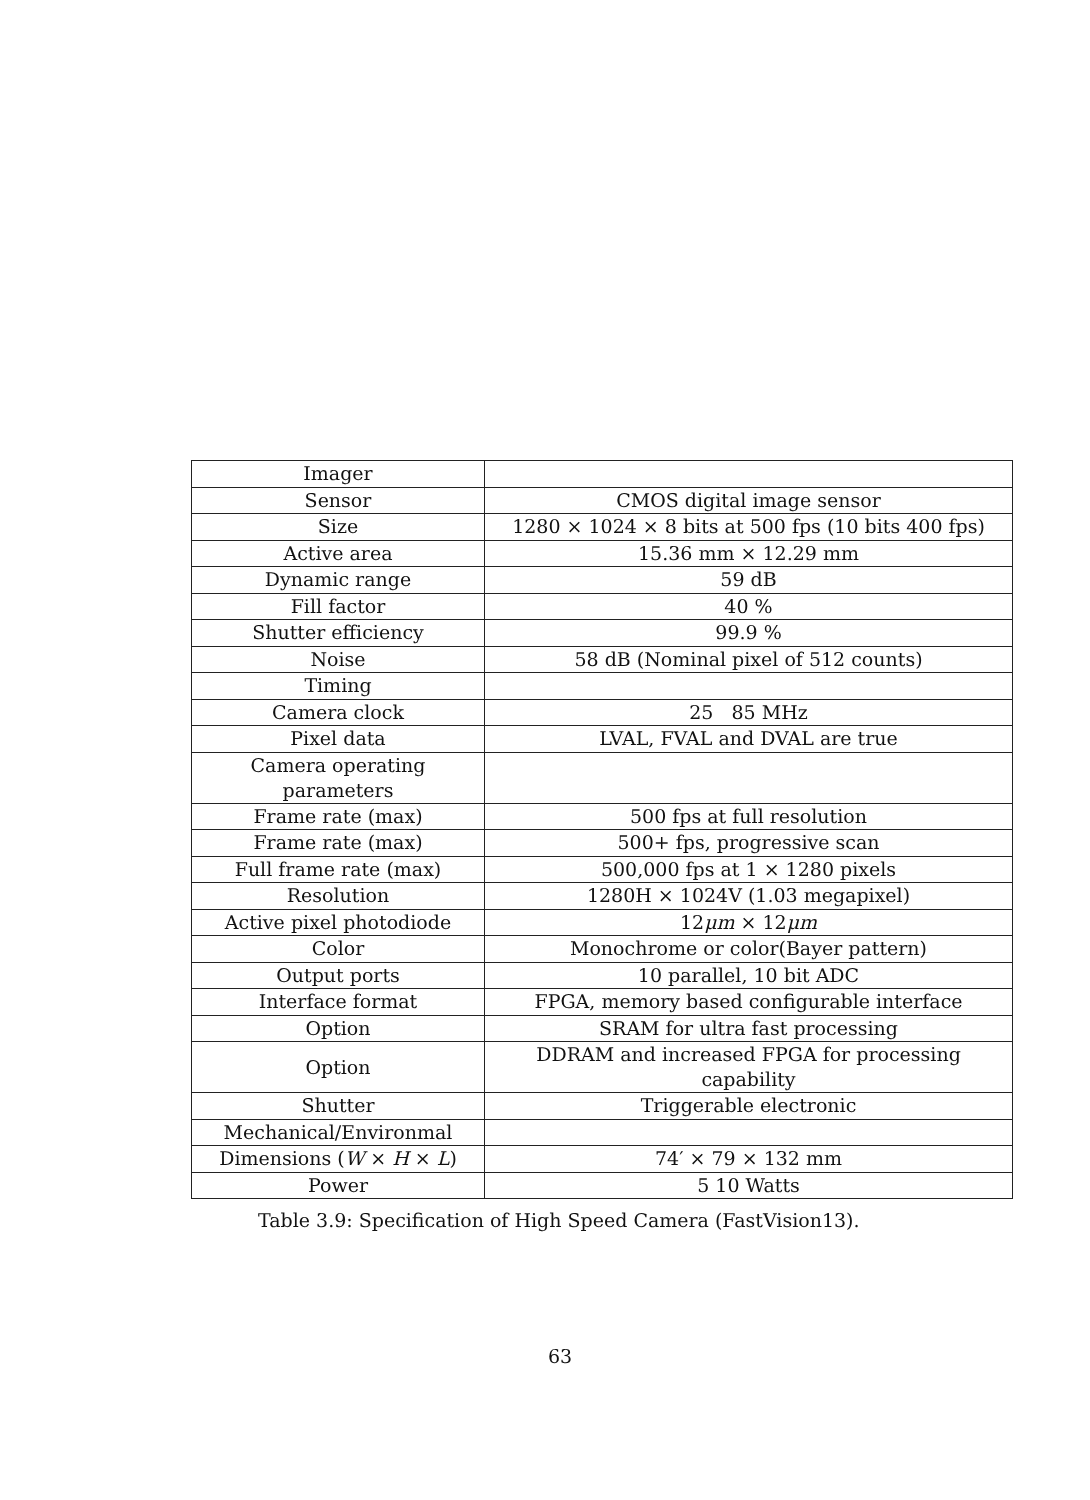| Imager | |
| Sensor | CMOS digital image sensor |
| Size | 1280 × 1024 × 8 bits at 500 fps (10 bits 400 fps) |
| Active area | 15.36 mm × 12.29 mm |
| Dynamic range | 59 dB |
| Fill factor | 40 % |
| Shutter efficiency | 99.9 % |
| Noise | 58 dB (Nominal pixel of 512 counts) |
| Timing | |
| Camera clock | 25 85 MHz |
| Pixel data | LVAL, FVAL and DVAL are true |
| Camera operating parameters | |
| Frame rate (max) | 500 fps at full resolution |
| Frame rate (max) | 500+ fps, progressive scan |
| Full frame rate (max) | 500,000 fps at 1 × 1280 pixels |
| Resolution | 1280H × 1024V (1.03 megapixel) |
| Active pixel photodiode | 12 μm × 12 μm |
| Color | Monochrome or color(Bayer pattern) |
| Output ports | 10 parallel, 10 bit ADC |
| Interface format | FPGA, memory based configurable interface |
| Option | SRAM for ultra fast processing |
| Option | DDRAM and increased FPGA for processing capability |
| Shutter | Triggerable electronic |
| Mechanical/Environmal | |
| Dimensions ( W × H × L ) | 74′ × 79 × 132 mm |
| Power | 5 10 Watts |
Table 3.9: Specification of High Speed Camera (FastVision13).
63